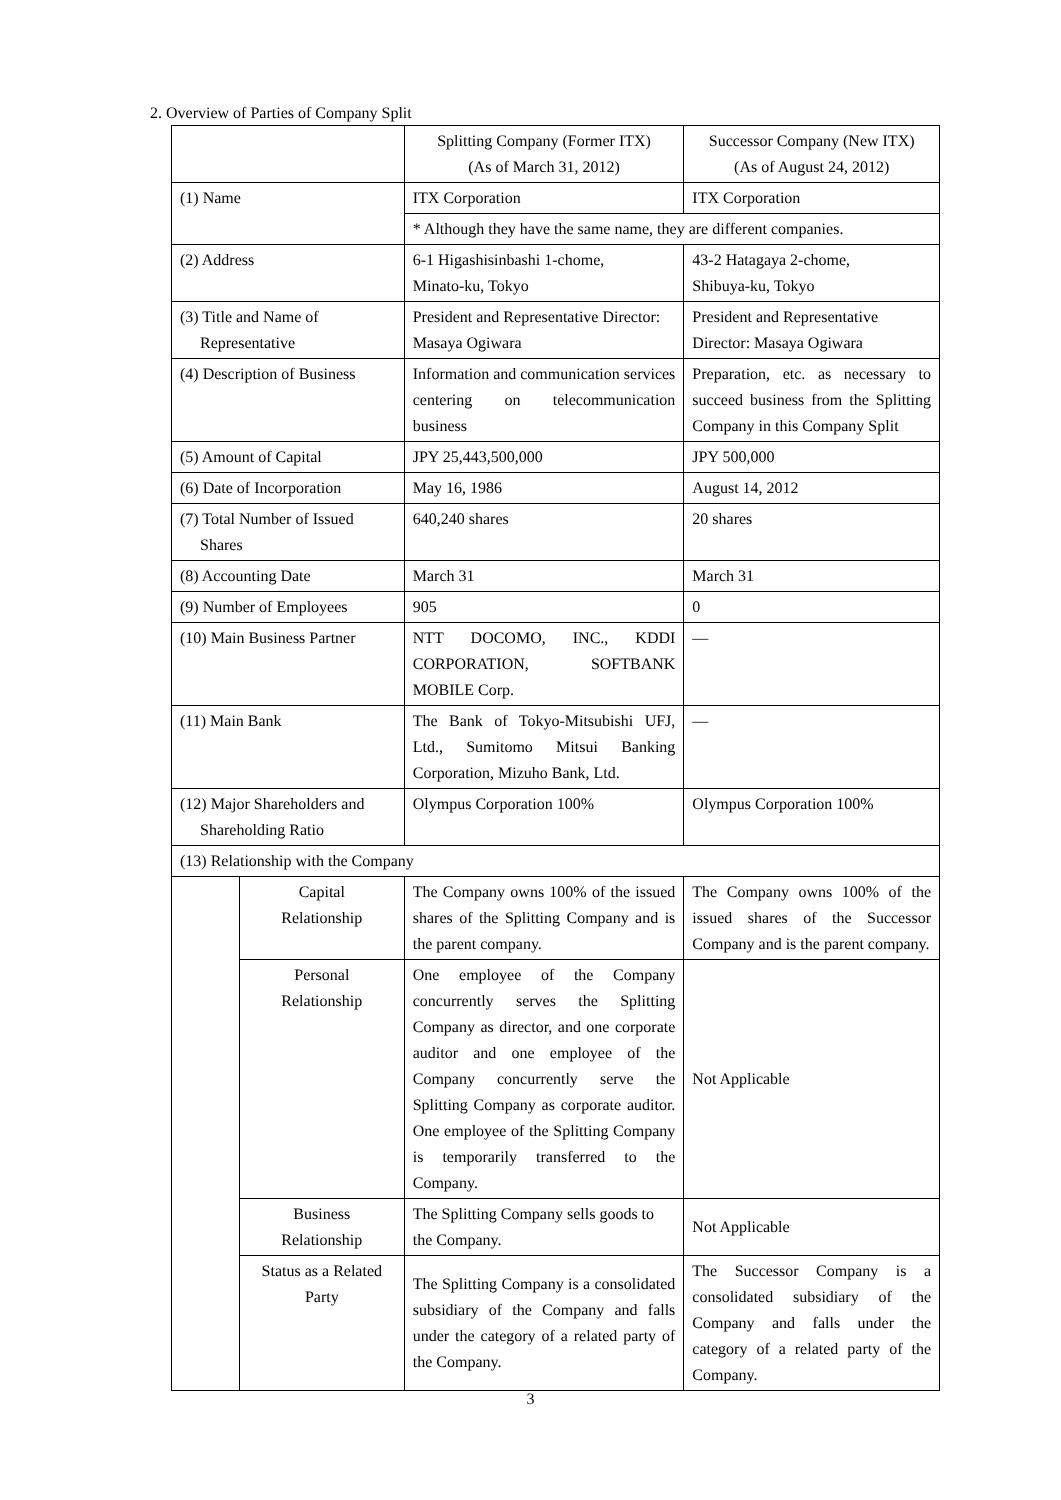2. Overview of Parties of Company Split
| | | Splitting Company (Former ITX) (As of March 31, 2012) | Successor Company (New ITX) (As of August 24, 2012) |
| (1) Name | | ITX Corporation | ITX Corporation |
| | | * Although they have the same name, they are different companies. | |
| (2) Address | | 6-1 Higashisinbashi 1-chome, Minato-ku, Tokyo | 43-2 Hatagaya 2-chome, Shibuya-ku, Tokyo |
| (3) Title and Name of Representative | | President and Representative Director: Masaya Ogiwara | President and Representative Director: Masaya Ogiwara |
| (4) Description of Business | | Information and communication services centering on telecommunication business | Preparation, etc. as necessary to succeed business from the Splitting Company in this Company Split |
| (5) Amount of Capital | | JPY 25,443,500,000 | JPY 500,000 |
| (6) Date of Incorporation | | May 16, 1986 | August 14, 2012 |
| (7) Total Number of Issued Shares | | 640,240 shares | 20 shares |
| (8) Accounting Date | | March 31 | March 31 |
| (9) Number of Employees | | 905 | 0 |
| (10) Main Business Partner | | NTT DOCOMO, INC., KDDI CORPORATION, SOFTBANK MOBILE Corp. | — |
| (11) Main Bank | | The Bank of Tokyo-Mitsubishi UFJ, Ltd., Sumitomo Mitsui Banking Corporation, Mizuho Bank, Ltd. | — |
| (12) Major Shareholders and Shareholding Ratio | | Olympus Corporation 100% | Olympus Corporation 100% |
| (13) Relationship with the Company | | | |
| | Capital Relationship | The Company owns 100% of the issued shares of the Splitting Company and is the parent company. | The Company owns 100% of the issued shares of the Successor Company and is the parent company. |
| | Personal Relationship | One employee of the Company concurrently serves the Splitting Company as director, and one corporate auditor and one employee of the Company concurrently serve the Splitting Company as corporate auditor. One employee of the Splitting Company is temporarily transferred to the Company. | Not Applicable |
| | Business Relationship | The Splitting Company sells goods to the Company. | Not Applicable |
| | Status as a Related Party | The Splitting Company is a consolidated subsidiary of the Company and falls under the category of a related party of the Company. | The Successor Company is a consolidated subsidiary of the Company and falls under the category of a related party of the Company. |
3